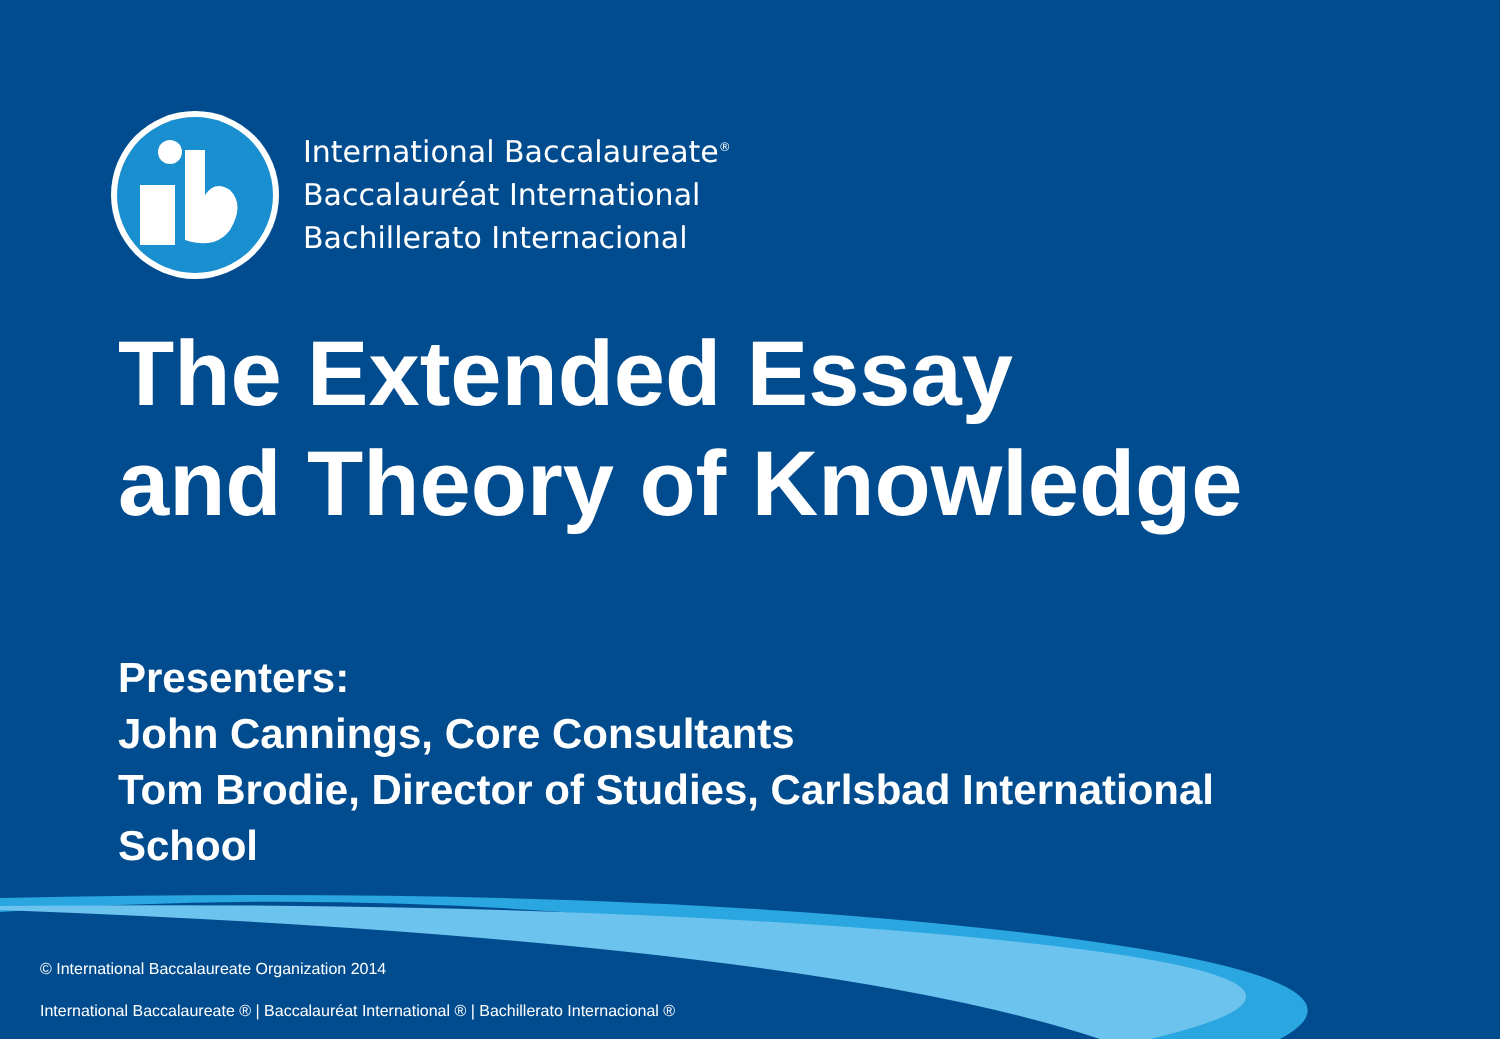International Baccalaureate<sup>®</sup>
Baccalauréat International
Bachillerato Internacional
The Extended Essay
and Theory of Knowledge
Presenters:
John Cannings, Core Consultants
Tom Brodie, Director of Studies, Carlsbad International
School
© International Baccalaureate Organization 2014
International Baccalaureate ® | Baccalauréat International ® | Bachillerato Internacional ®